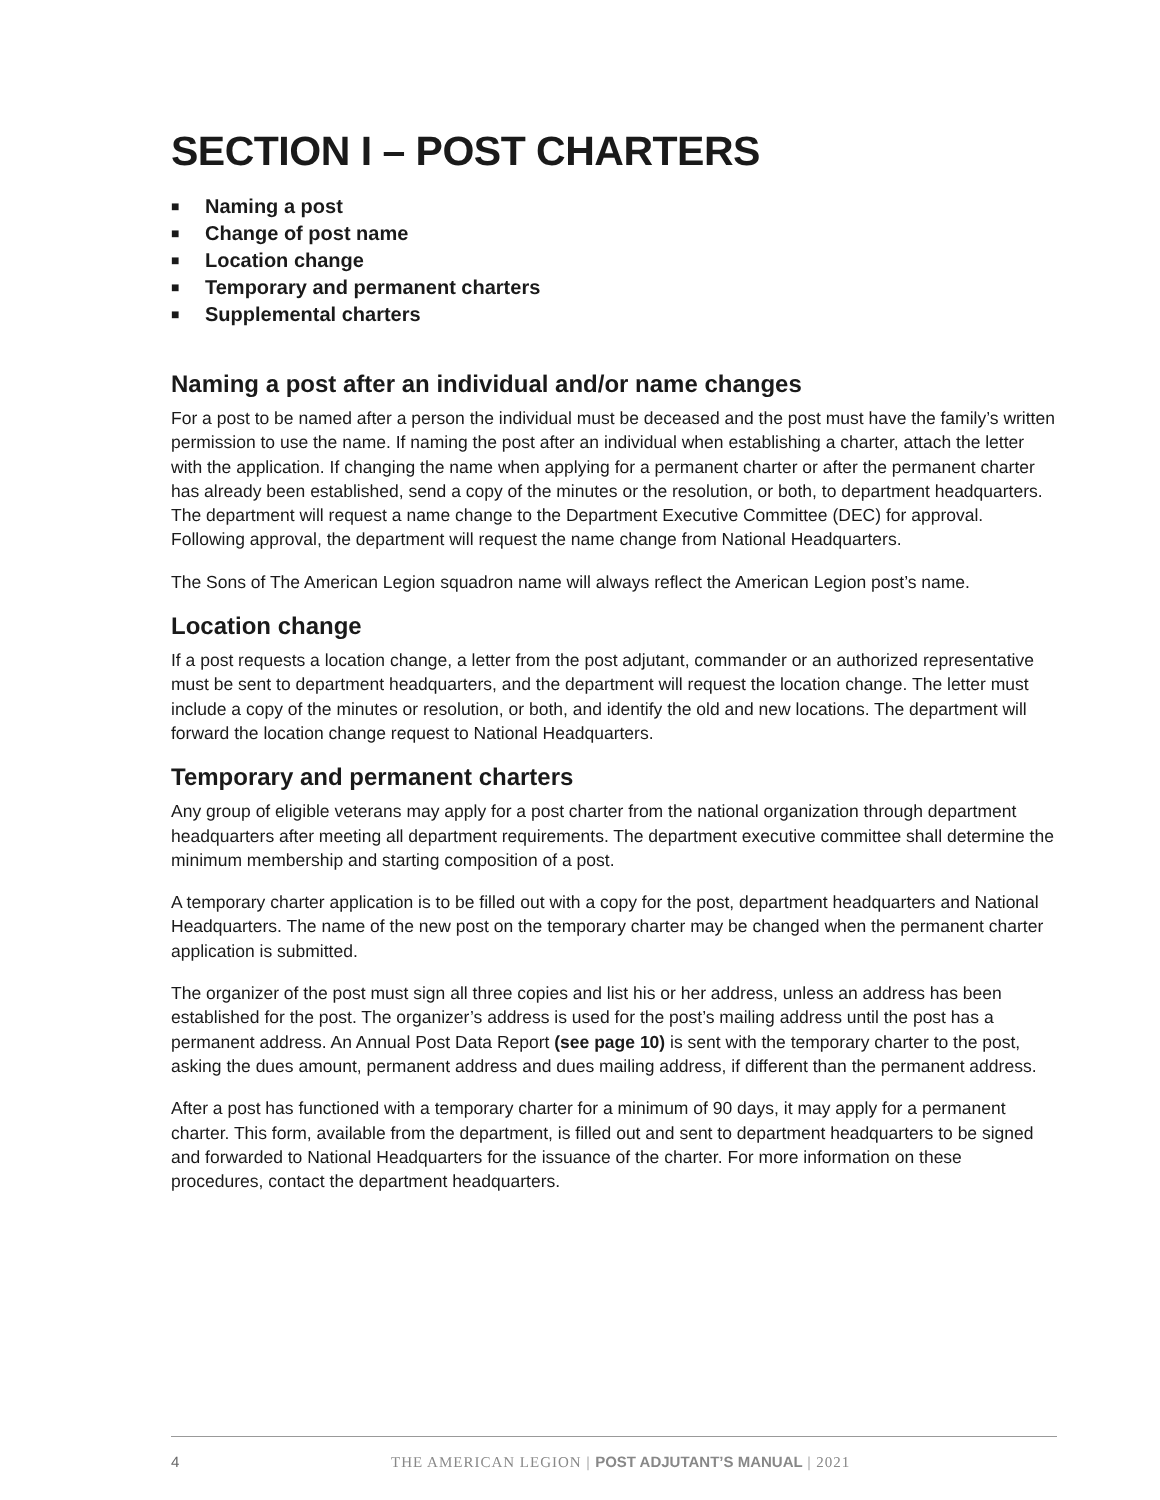SECTION I – POST CHARTERS
■ Naming a post
■ Change of post name
■ Location change
■ Temporary and permanent charters
■ Supplemental charters
Naming a post after an individual and/or name changes
For a post to be named after a person the individual must be deceased and the post must have the family’s written permission to use the name. If naming the post after an individual when establishing a charter, attach the letter with the application. If changing the name when applying for a permanent charter or after the permanent charter has already been established, send a copy of the minutes or the resolution, or both, to department headquarters. The department will request a name change to the Department Executive Committee (DEC) for approval. Following approval, the department will request the name change from National Headquarters.
The Sons of The American Legion squadron name will always reflect the American Legion post’s name.
Location change
If a post requests a location change, a letter from the post adjutant, commander or an authorized representative must be sent to department headquarters, and the department will request the location change. The letter must include a copy of the minutes or resolution, or both, and identify the old and new locations. The department will forward the location change request to National Headquarters.
Temporary and permanent charters
Any group of eligible veterans may apply for a post charter from the national organization through department headquarters after meeting all department requirements. The department executive committee shall determine the minimum membership and starting composition of a post.
A temporary charter application is to be filled out with a copy for the post, department headquarters and National Headquarters. The name of the new post on the temporary charter may be changed when the permanent charter application is submitted.
The organizer of the post must sign all three copies and list his or her address, unless an address has been established for the post. The organizer’s address is used for the post’s mailing address until the post has a permanent address. An Annual Post Data Report (see page 10) is sent with the temporary charter to the post, asking the dues amount, permanent address and dues mailing address, if different than the permanent address.
After a post has functioned with a temporary charter for a minimum of 90 days, it may apply for a permanent charter. This form, available from the department, is filled out and sent to department headquarters to be signed and forwarded to National Headquarters for the issuance of the charter. For more information on these procedures, contact the department headquarters.
4 THE AMERICAN LEGION | POST ADJUTANT’S MANUAL | 2021